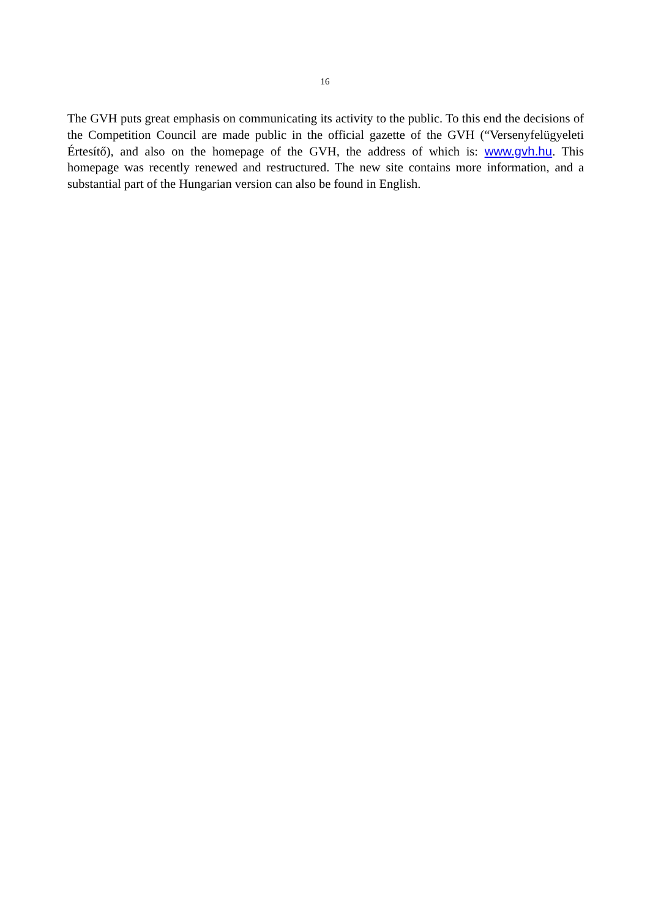16
The GVH puts great emphasis on communicating its activity to the public. To this end the decisions of the Competition Council are made public in the official gazette of the GVH (“Versenyfelügyeleti Értesítő), and also on the homepage of the GVH, the address of which is: www.gvh.hu. This homepage was recently renewed and restructured. The new site contains more information, and a substantial part of the Hungarian version can also be found in English.